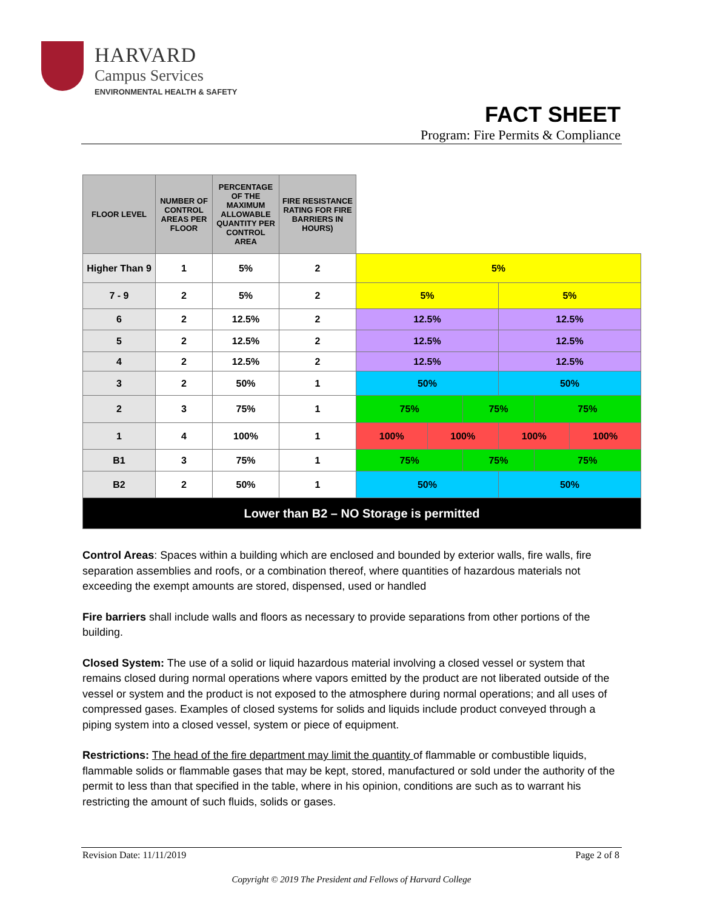HARVARD
Campus Services
ENVIRONMENTAL HEALTH & SAFETY
FACT SHEET
Program: Fire Permits & Compliance
| FLOOR LEVEL | NUMBER OF CONTROL AREAS PER FLOOR | PERCENTAGE OF THE MAXIMUM ALLOWABLE QUANTITY PER CONTROL AREA | FIRE RESISTANCE RATING FOR FIRE BARRIERS IN HOURS) | | | | | | |
| Higher Than 9 | 1 | 5% | 2 | 5% | | | | | |
| 7 - 9 | 2 | 5% | 2 | 5% | | | 5% | | |
| 6 | 2 | 12.5% | 2 | 12.5% | | | 12.5% | | |
| 5 | 2 | 12.5% | 2 | 12.5% | | | 12.5% | | |
| 4 | 2 | 12.5% | 2 | 12.5% | | | 12.5% | | |
| 3 | 2 | 50% | 1 | 50% | | | 50% | | |
| 2 | 3 | 75% | 1 | 75% | | 75% | | 75% | |
| 1 | 4 | 100% | 1 | 100% | 100% | | 100% | | 100% |
| B1 | 3 | 75% | 1 | 75% | | 75% | | 75% | |
| B2 | 2 | 50% | 1 | 50% | | | 50% | | |
| Lower than B2 – NO Storage is permitted | | | | | | | | | |
Control Areas: Spaces within a building which are enclosed and bounded by exterior walls, fire walls, fire separation assemblies and roofs, or a combination thereof, where quantities of hazardous materials not exceeding the exempt amounts are stored, dispensed, used or handled
Fire barriers shall include walls and floors as necessary to provide separations from other portions of the building.
Closed System: The use of a solid or liquid hazardous material involving a closed vessel or system that remains closed during normal operations where vapors emitted by the product are not liberated outside of the vessel or system and the product is not exposed to the atmosphere during normal operations; and all uses of compressed gases. Examples of closed systems for solids and liquids include product conveyed through a piping system into a closed vessel, system or piece of equipment.
Restrictions: The head of the fire department may limit the quantity of flammable or combustible liquids, flammable solids or flammable gases that may be kept, stored, manufactured or sold under the authority of the permit to less than that specified in the table, where in his opinion, conditions are such as to warrant his restricting the amount of such fluids, solids or gases.
Revision Date: 11/11/2019 Page 2 of 8
Copyright © 2019 The President and Fellows of Harvard College